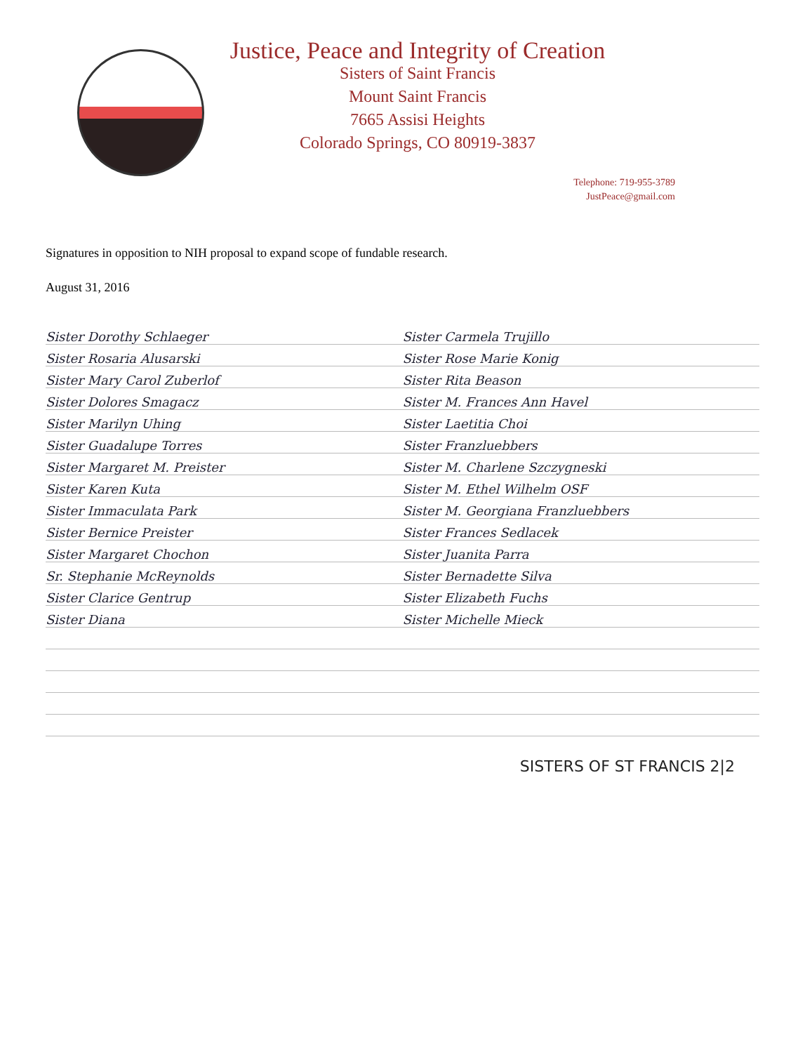Justice, Peace and Integrity of Creation
Sisters of Saint Francis
Mount Saint Francis
7665 Assisi Heights
Colorado Springs, CO 80919-3837
Telephone: 719-955-3789
JustPeace@gmail.com
Signatures in opposition to NIH proposal to expand scope of fundable research.
August 31, 2016
Sister Dorothy Schlaeger Sister Carmela Trujillo
Sister Rosaria Alusarski Sister Rose Marie Konig
Sister Mary Carol Zuberlof Sister Rita Beason
Sister Dolores Smagacz Sister M. Frances Ann Havel
Sister Marilyn Uhing Sister Laetitia Choi
Sister Guadalupe Torres Sister Franzluebbers
Sister Margaret M. Preister Sister M. Charlene Szczygneski
Sister Karen Kuta Sister M. Ethel Wilhelm OSF
Sister Immaculata Park Sister M. Georgiana Franzluebbers
Sister Bernice Preister Sister Frances Sedlacek
Sister Margaret Chochon Sister Juanita Parra
Sr. Stephanie McReynolds Sister Bernadette Silva
Sister Clarice Gentrup Sister Elizabeth Fuchs
Sister Diana Sister Michelle Mieck
SISTERS OF ST FRANCIS 2|2